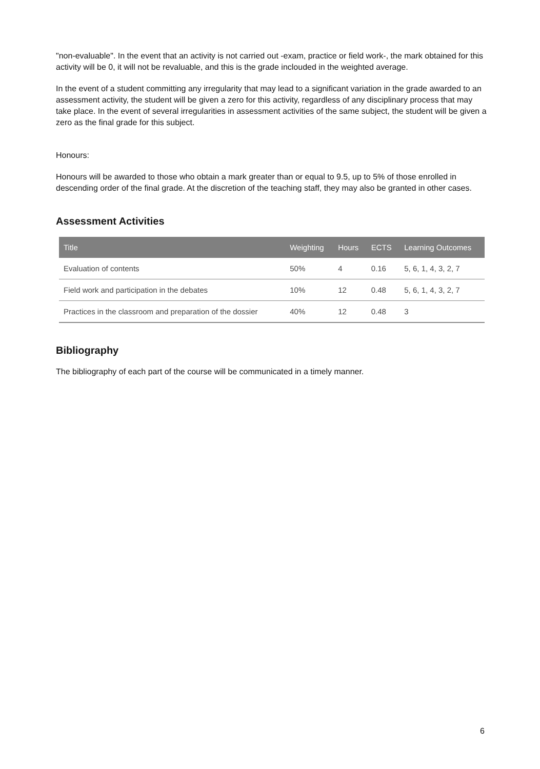"non-evaluable". In the event that an activity is not carried out -exam, practice or field work-, the mark obtained for this activity will be 0, it will not be revaluable, and this is the grade inclouded in the weighted average.
In the event of a student committing any irregularity that may lead to a significant variation in the grade awarded to an assessment activity, the student will be given a zero for this activity, regardless of any disciplinary process that may take place. In the event of several irregularities in assessment activities of the same subject, the student will be given a zero as the final grade for this subject.
Honours:
Honours will be awarded to those who obtain a mark greater than or equal to 9.5, up to 5% of those enrolled in descending order of the final grade. At the discretion of the teaching staff, they may also be granted in other cases.
Assessment Activities
| Title | Weighting | Hours | ECTS | Learning Outcomes |
| --- | --- | --- | --- | --- |
| Evaluation of contents | 50% | 4 | 0.16 | 5, 6, 1, 4, 3, 2, 7 |
| Field work and participation in the debates | 10% | 12 | 0.48 | 5, 6, 1, 4, 3, 2, 7 |
| Practices in the classroom and preparation of the dossier | 40% | 12 | 0.48 | 3 |
Bibliography
The bibliography of each part of the course will be communicated in a timely manner.
6